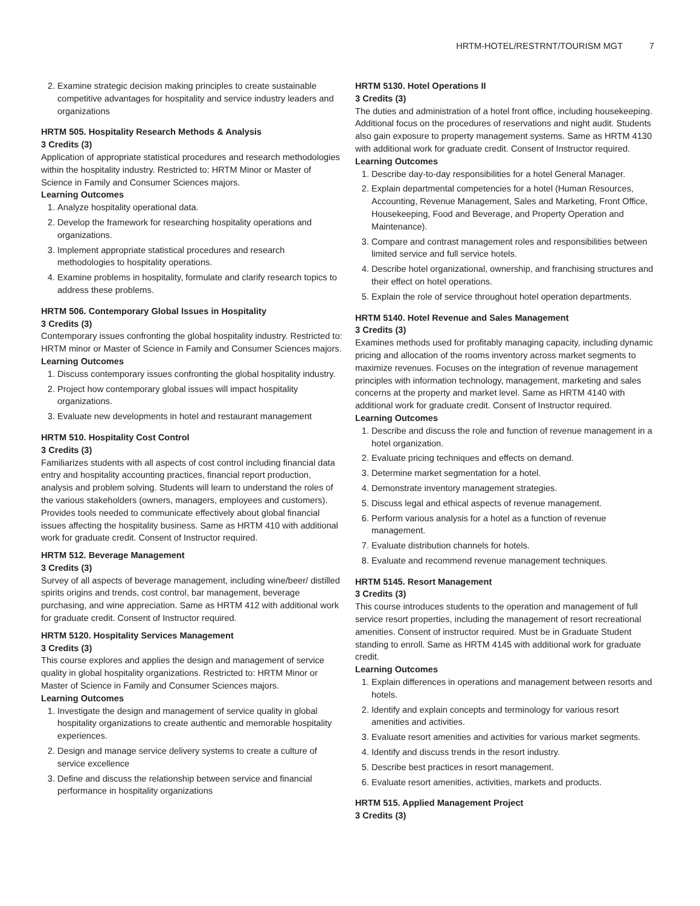HRTM-HOTEL/RESTRNT/TOURISM MGT 7
2. Examine strategic decision making principles to create sustainable competitive advantages for hospitality and service industry leaders and organizations
HRTM 505. Hospitality Research Methods & Analysis
3 Credits (3)
Application of appropriate statistical procedures and research methodologies within the hospitality industry. Restricted to: HRTM Minor or Master of Science in Family and Consumer Sciences majors.
Learning Outcomes
1. Analyze hospitality operational data.
2. Develop the framework for researching hospitality operations and organizations.
3. Implement appropriate statistical procedures and research methodologies to hospitality operations.
4. Examine problems in hospitality, formulate and clarify research topics to address these problems.
HRTM 506. Contemporary Global Issues in Hospitality
3 Credits (3)
Contemporary issues confronting the global hospitality industry. Restricted to: HRTM minor or Master of Science in Family and Consumer Sciences majors.
Learning Outcomes
1. Discuss contemporary issues confronting the global hospitality industry.
2. Project how contemporary global issues will impact hospitality organizations.
3. Evaluate new developments in hotel and restaurant management
HRTM 510. Hospitality Cost Control
3 Credits (3)
Familiarizes students with all aspects of cost control including financial data entry and hospitality accounting practices, financial report production, analysis and problem solving. Students will learn to understand the roles of the various stakeholders (owners, managers, employees and customers). Provides tools needed to communicate effectively about global financial issues affecting the hospitality business. Same as HRTM 410 with additional work for graduate credit. Consent of Instructor required.
HRTM 512. Beverage Management
3 Credits (3)
Survey of all aspects of beverage management, including wine/beer/ distilled spirits origins and trends, cost control, bar management, beverage purchasing, and wine appreciation. Same as HRTM 412 with additional work for graduate credit. Consent of Instructor required.
HRTM 5120. Hospitality Services Management
3 Credits (3)
This course explores and applies the design and management of service quality in global hospitality organizations. Restricted to: HRTM Minor or Master of Science in Family and Consumer Sciences majors.
Learning Outcomes
1. Investigate the design and management of service quality in global hospitality organizations to create authentic and memorable hospitality experiences.
2. Design and manage service delivery systems to create a culture of service excellence
3. Define and discuss the relationship between service and financial performance in hospitality organizations
HRTM 5130. Hotel Operations II
3 Credits (3)
The duties and administration of a hotel front office, including housekeeping. Additional focus on the procedures of reservations and night audit. Students also gain exposure to property management systems. Same as HRTM 4130 with additional work for graduate credit. Consent of Instructor required.
Learning Outcomes
1. Describe day-to-day responsibilities for a hotel General Manager.
2. Explain departmental competencies for a hotel (Human Resources, Accounting, Revenue Management, Sales and Marketing, Front Office, Housekeeping, Food and Beverage, and Property Operation and Maintenance).
3. Compare and contrast management roles and responsibilities between limited service and full service hotels.
4. Describe hotel organizational, ownership, and franchising structures and their effect on hotel operations.
5. Explain the role of service throughout hotel operation departments.
HRTM 5140. Hotel Revenue and Sales Management
3 Credits (3)
Examines methods used for profitably managing capacity, including dynamic pricing and allocation of the rooms inventory across market segments to maximize revenues. Focuses on the integration of revenue management principles with information technology, management, marketing and sales concerns at the property and market level. Same as HRTM 4140 with additional work for graduate credit. Consent of Instructor required.
Learning Outcomes
1. Describe and discuss the role and function of revenue management in a hotel organization.
2. Evaluate pricing techniques and effects on demand.
3. Determine market segmentation for a hotel.
4. Demonstrate inventory management strategies.
5. Discuss legal and ethical aspects of revenue management.
6. Perform various analysis for a hotel as a function of revenue management.
7. Evaluate distribution channels for hotels.
8. Evaluate and recommend revenue management techniques.
HRTM 5145. Resort Management
3 Credits (3)
This course introduces students to the operation and management of full service resort properties, including the management of resort recreational amenities. Consent of instructor required. Must be in Graduate Student standing to enroll. Same as HRTM 4145 with additional work for graduate credit.
Learning Outcomes
1. Explain differences in operations and management between resorts and hotels.
2. Identify and explain concepts and terminology for various resort amenities and activities.
3. Evaluate resort amenities and activities for various market segments.
4. Identify and discuss trends in the resort industry.
5. Describe best practices in resort management.
6. Evaluate resort amenities, activities, markets and products.
HRTM 515. Applied Management Project
3 Credits (3)